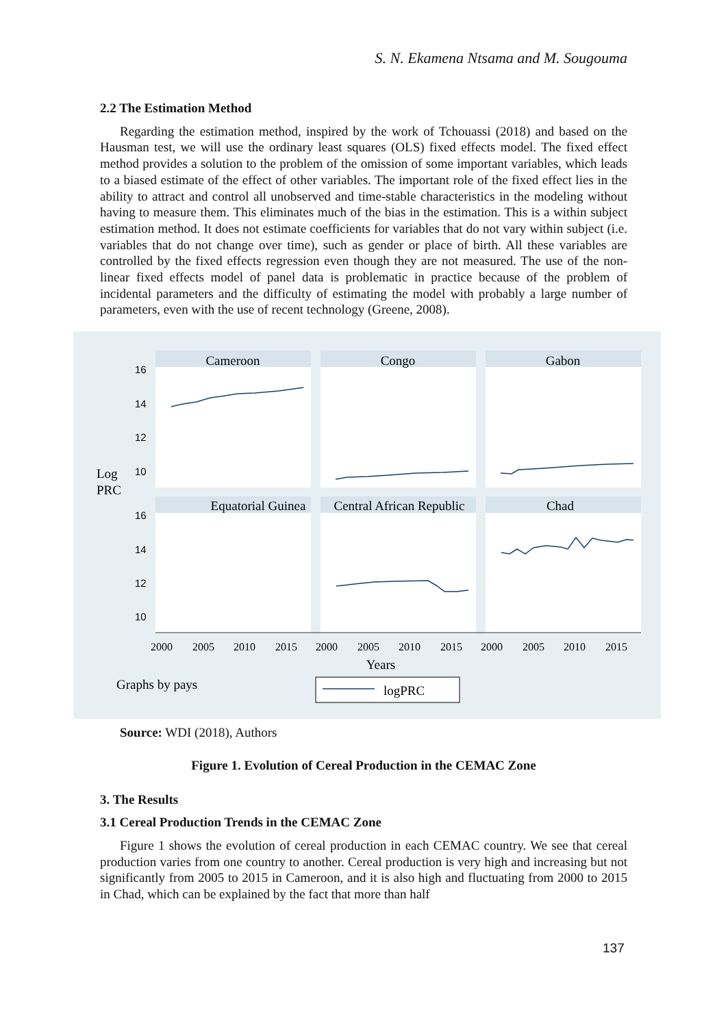S. N. Ekamena Ntsama and M. Sougouma
2.2 The Estimation Method
Regarding the estimation method, inspired by the work of Tchouassi (2018) and based on the Hausman test, we will use the ordinary least squares (OLS) fixed effects model. The fixed effect method provides a solution to the problem of the omission of some important variables, which leads to a biased estimate of the effect of other variables. The important role of the fixed effect lies in the ability to attract and control all unobserved and time-stable characteristics in the modeling without having to measure them. This eliminates much of the bias in the estimation. This is a within subject estimation method. It does not estimate coefficients for variables that do not vary within subject (i.e. variables that do not change over time), such as gender or place of birth. All these variables are controlled by the fixed effects regression even though they are not measured. The use of the non-linear fixed effects model of panel data is problematic in practice because of the problem of incidental parameters and the difficulty of estimating the model with probably a large number of parameters, even with the use of recent technology (Greene, 2008).
Cameroon
Congo
Gabon
Equatorial Guinea
Central African Republic
Chad
16
14
12
10
16
14
12
10
Log
PRC
2000
2005
2010
2015
2000
2005
2010
2015
2000
2005
2010
2015
Years
Graphs by pays
logPRC
Source: WDI (2018), Authors
Figure 1. Evolution of Cereal Production in the CEMAC Zone
3. The Results
3.1 Cereal Production Trends in the CEMAC Zone
Figure 1 shows the evolution of cereal production in each CEMAC country. We see that cereal production varies from one country to another. Cereal production is very high and increasing but not significantly from 2005 to 2015 in Cameroon, and it is also high and fluctuating from 2000 to 2015 in Chad, which can be explained by the fact that more than half
137